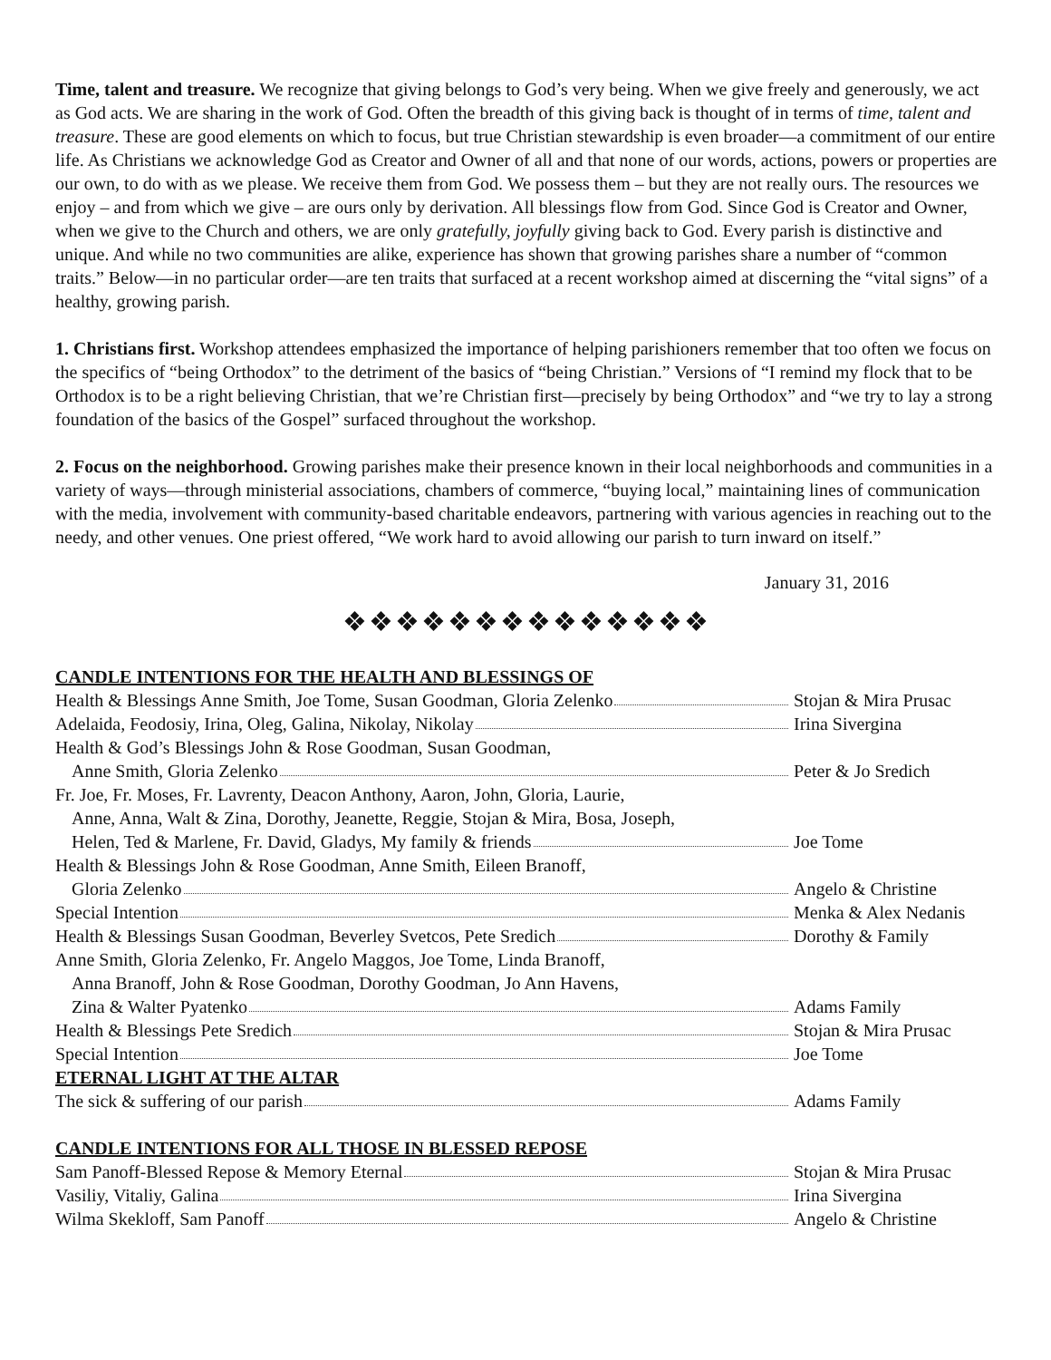Time, talent and treasure. We recognize that giving belongs to God’s very being. When we give freely and generously, we act as God acts. We are sharing in the work of God. Often the breadth of this giving back is thought of in terms of time, talent and treasure. These are good elements on which to focus, but true Christian stewardship is even broader—a commitment of our entire life. As Christians we acknowledge God as Creator and Owner of all and that none of our words, actions, powers or properties are our own, to do with as we please. We receive them from God. We possess them – but they are not really ours. The resources we enjoy – and from which we give – are ours only by derivation. All blessings flow from God. Since God is Creator and Owner, when we give to the Church and others, we are only gratefully, joyfully giving back to God. Every parish is distinctive and unique. And while no two communities are alike, experience has shown that growing parishes share a number of “common traits.” Below—in no particular order—are ten traits that surfaced at a recent workshop aimed at discerning the “vital signs” of a healthy, growing parish.
1. Christians first. Workshop attendees emphasized the importance of helping parishioners remember that too often we focus on the specifics of “being Orthodox” to the detriment of the basics of “being Christian.” Versions of “I remind my flock that to be Orthodox is to be a right believing Christian, that we’re Christian first—precisely by being Orthodox” and “we try to lay a strong foundation of the basics of the Gospel” surfaced throughout the workshop.
2. Focus on the neighborhood. Growing parishes make their presence known in their local neighborhoods and communities in a variety of ways—through ministerial associations, chambers of commerce, “buying local,” maintaining lines of communication with the media, involvement with community-based charitable endeavors, partnering with various agencies in reaching out to the needy, and other venues. One priest offered, “We work hard to avoid allowing our parish to turn inward on itself.”
January 31, 2016
❖❖❖❖❖❖❖❖❖❖❖❖❖❖
CANDLE INTENTIONS FOR THE HEALTH AND BLESSINGS OF
Health & Blessings Anne Smith, Joe Tome, Susan Goodman, Gloria Zelenko
Stojan & Mira Prusac
Adelaida, Feodosiy, Irina, Oleg, Galina, Nikolay, Nikolay
Irina Sivergina
Health & God’s Blessings John & Rose Goodman, Susan Goodman,
Anne Smith, Gloria Zelenko Peter & Jo Sredich
Fr. Joe, Fr. Moses, Fr. Lavrenty, Deacon Anthony, Aaron, John, Gloria, Laurie,
Anne, Anna, Walt & Zina, Dorothy, Jeanette, Reggie, Stojan & Mira, Bosa, Joseph,
Helen, Ted & Marlene, Fr. David, Gladys, My family & friends
Joe Tome
Health & Blessings John & Rose Goodman, Anne Smith, Eileen Branoff,
Gloria Zelenko Angelo & Christine
Special Intention Menka & Alex Nedanis
Health & Blessings Susan Goodman, Beverley Svetcos, Pete Sredich
Dorothy & Family
Anne Smith, Gloria Zelenko, Fr. Angelo Maggos, Joe Tome, Linda Branoff,
Anna Branoff, John & Rose Goodman, Dorothy Goodman, Jo Ann Havens,
Zina & Walter Pyatenko Adams Family
Health & Blessings Pete Sredich
Stojan & Mira Prusac
Special Intention Joe Tome
ETERNAL LIGHT AT THE ALTAR
The sick & suffering of our parish
Adams Family
CANDLE INTENTIONS FOR ALL THOSE IN BLESSED REPOSE
Sam Panoff-Blessed Repose & Memory Eternal
Stojan & Mira Prusac
Vasiliy, Vitaliy, Galina Irina Sivergina
Wilma Skekloff, Sam Panoff Angelo & Christine